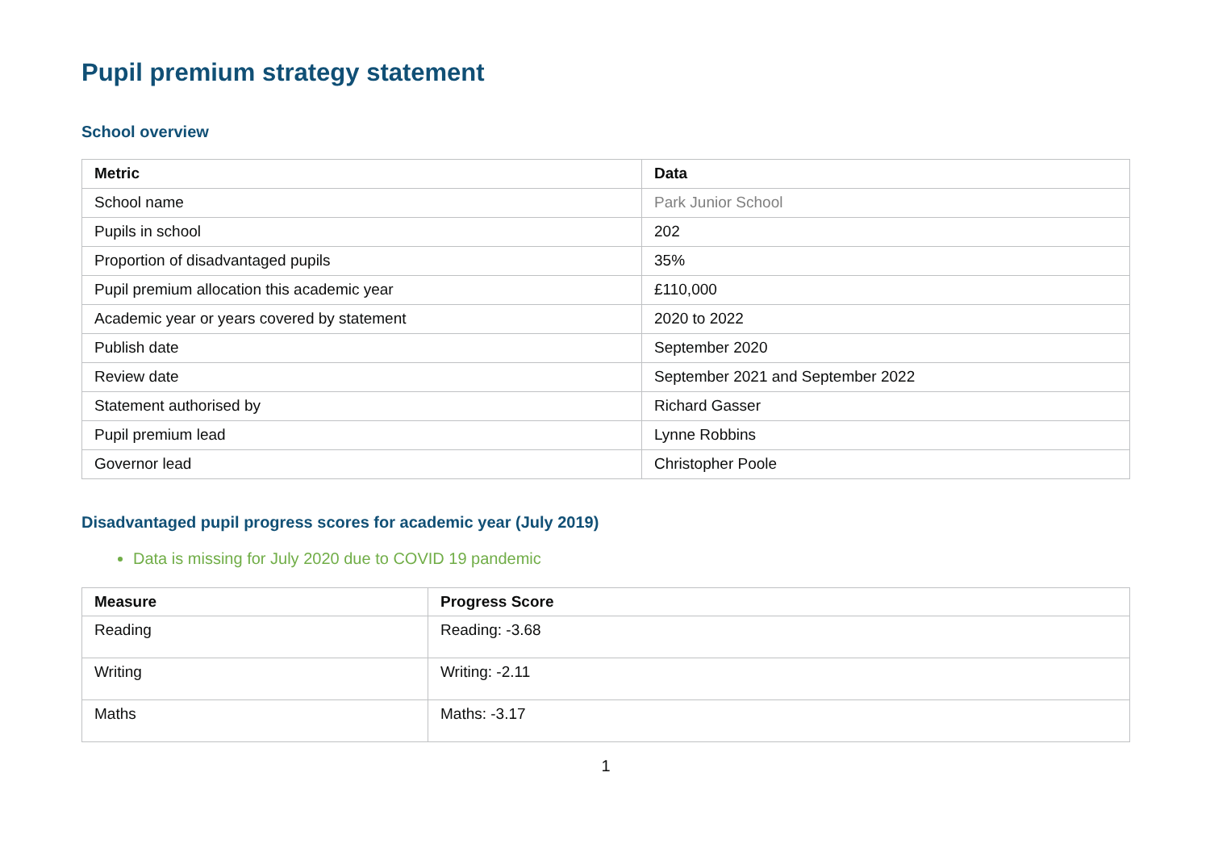Pupil premium strategy statement
School overview
| Metric | Data |
| --- | --- |
| School name | Park Junior School |
| Pupils in school | 202 |
| Proportion of disadvantaged pupils | 35% |
| Pupil premium allocation this academic year | £110,000 |
| Academic year or years covered by statement | 2020 to 2022 |
| Publish date | September 2020 |
| Review date | September 2021 and September 2022 |
| Statement authorised by | Richard Gasser |
| Pupil premium lead | Lynne Robbins |
| Governor lead | Christopher Poole |
Disadvantaged pupil progress scores for academic year (July 2019)
Data is missing for July 2020 due to COVID 19 pandemic
| Measure | Progress Score |
| --- | --- |
| Reading | Reading: -3.68 |
| Writing | Writing: -2.11 |
| Maths | Maths: -3.17 |
1